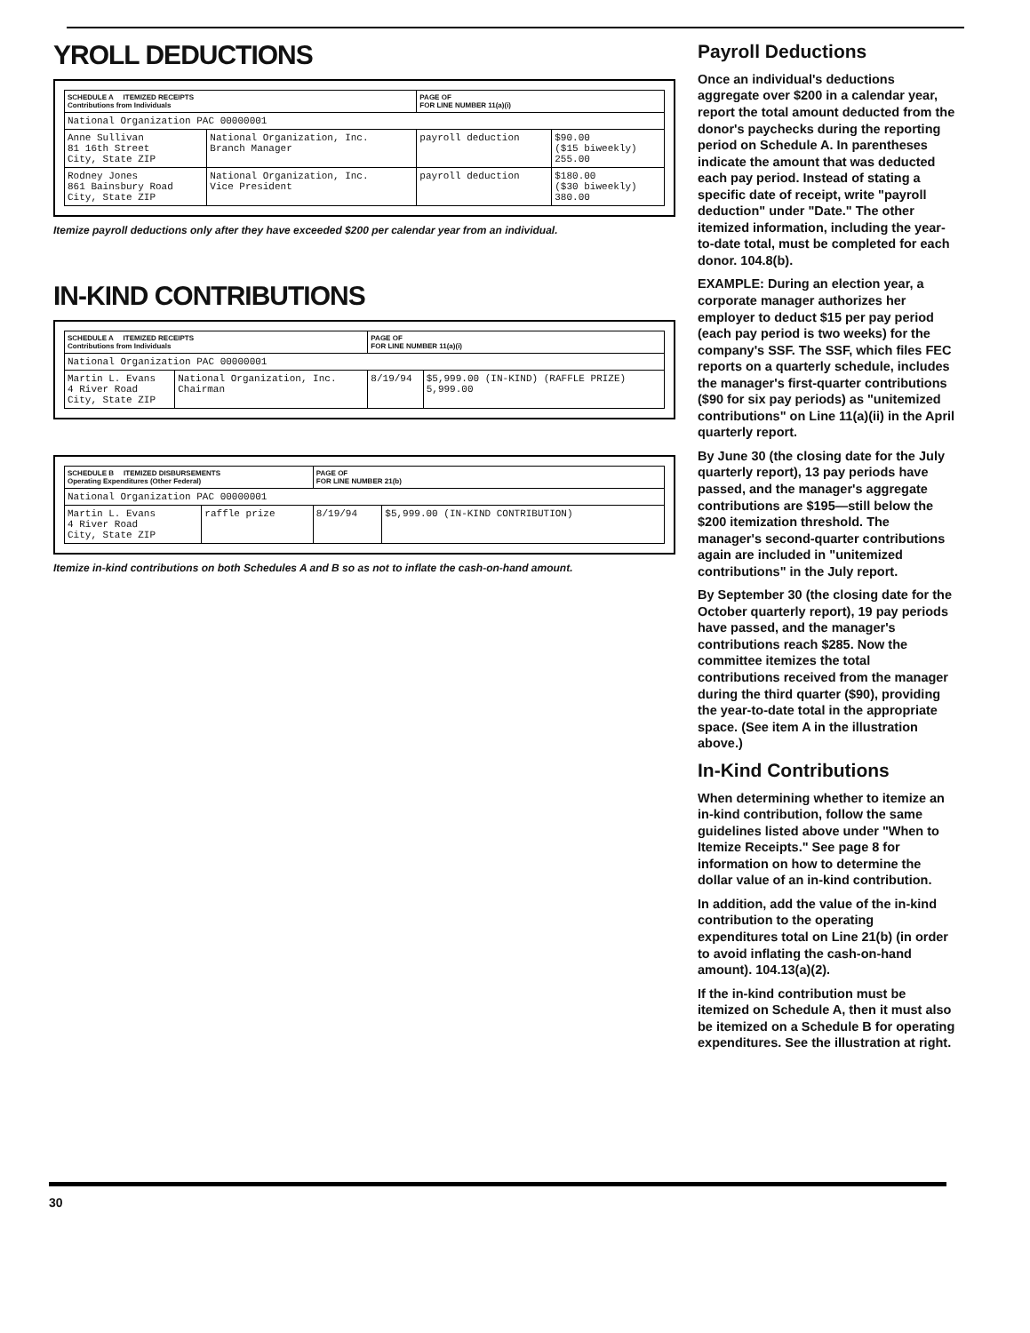YROLL DEDUCTIONS
| SCHEDULE A ITEMIZED RECEIPTS Contributions from Individuals | | PAGE OF FOR LINE NUMBER 11(a)(i) | |
| National Organization PAC 00000001 | | | |
| Anne Sullivan 81 16th Street City, State ZIP | National Organization, Inc. Branch Manager | payroll deduction | $90.00 ($15 biweekly) 255.00 |
| Rodney Jones 861 Bainsbury Road City, State ZIP | National Organization, Inc. Vice President | payroll deduction | $180.00 ($30 biweekly) 380.00 |
Itemize payroll deductions only after they have exceeded $200 per calendar year from an individual.
IN-KIND CONTRIBUTIONS
| SCHEDULE A ITEMIZED RECEIPTS Contributions from Individuals | | PAGE OF FOR LINE NUMBER 11(a)(i) | |
| National Organization PAC 00000001 | | | |
| Martin L. Evans 4 River Road City, State ZIP | National Organization, Inc. Chairman | 8/19/94 | $5,999.00 (IN-KIND) (RAFFLE PRIZE) 5,999.00 |
| SCHEDULE B ITEMIZED DISBURSEMENTS Operating Expenditures (Other Federal) | | PAGE OF FOR LINE NUMBER 21(b) | |
| National Organization PAC 00000001 | | | |
| Martin L. Evans 4 River Road City, State ZIP | raffle prize | 8/19/94 | $5,999.00 (IN-KIND CONTRIBUTION) |
Itemize in-kind contributions on both Schedules A and B so as not to inflate the cash-on-hand amount.
Payroll Deductions
Once an individual's deductions aggregate over $200 in a calendar year, report the total amount deducted from the donor's paychecks during the reporting period on Schedule A. In parentheses indicate the amount that was deducted each pay period. Instead of stating a specific date of receipt, write "payroll deduction" under "Date." The other itemized information, including the year-to-date total, must be completed for each donor. 104.8(b).
EXAMPLE: During an election year, a corporate manager authorizes her employer to deduct $15 per pay period (each pay period is two weeks) for the company's SSF. The SSF, which files FEC reports on a quarterly schedule, includes the manager's first-quarter contributions ($90 for six pay periods) as "unitemized contributions" on Line 11(a)(ii) in the April quarterly report.
By June 30 (the closing date for the July quarterly report), 13 pay periods have passed, and the manager's aggregate contributions are $195—still below the $200 itemization threshold. The manager's second-quarter contributions again are included in "unitemized contributions" in the July report.
By September 30 (the closing date for the October quarterly report), 19 pay periods have passed, and the manager's contributions reach $285. Now the committee itemizes the total contributions received from the manager during the third quarter ($90), providing the year-to-date total in the appropriate space. (See item A in the illustration above.)
In-Kind Contributions
When determining whether to itemize an in-kind contribution, follow the same guidelines listed above under "When to Itemize Receipts." See page 8 for information on how to determine the dollar value of an in-kind contribution.
In addition, add the value of the in-kind contribution to the operating expenditures total on Line 21(b) (in order to avoid inflating the cash-on-hand amount). 104.13(a)(2).
If the in-kind contribution must be itemized on Schedule A, then it must also be itemized on a Schedule B for operating expenditures. See the illustration at right.
30